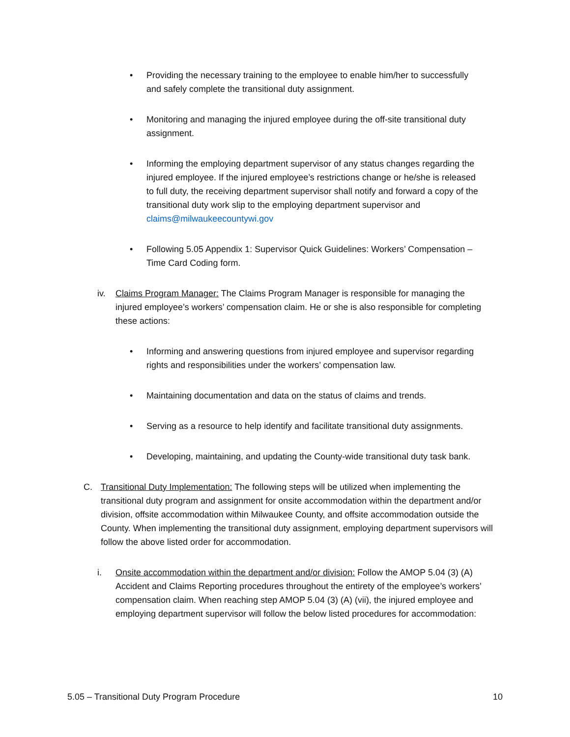• Providing the necessary training to the employee to enable him/her to successfully and safely complete the transitional duty assignment.
• Monitoring and managing the injured employee during the off-site transitional duty assignment.
• Informing the employing department supervisor of any status changes regarding the injured employee. If the injured employee’s restrictions change or he/she is released to full duty, the receiving department supervisor shall notify and forward a copy of the transitional duty work slip to the employing department supervisor and claims@milwaukeecountywi.gov
• Following 5.05 Appendix 1: Supervisor Quick Guidelines: Workers’ Compensation – Time Card Coding form.
iv. Claims Program Manager: The Claims Program Manager is responsible for managing the injured employee’s workers’ compensation claim. He or she is also responsible for completing these actions:
• Informing and answering questions from injured employee and supervisor regarding rights and responsibilities under the workers’ compensation law.
• Maintaining documentation and data on the status of claims and trends.
• Serving as a resource to help identify and facilitate transitional duty assignments.
• Developing, maintaining, and updating the County-wide transitional duty task bank.
C. Transitional Duty Implementation: The following steps will be utilized when implementing the transitional duty program and assignment for onsite accommodation within the department and/or division, offsite accommodation within Milwaukee County, and offsite accommodation outside the County. When implementing the transitional duty assignment, employing department supervisors will follow the above listed order for accommodation.
i. Onsite accommodation within the department and/or division: Follow the AMOP 5.04 (3) (A) Accident and Claims Reporting procedures throughout the entirety of the employee’s workers’ compensation claim. When reaching step AMOP 5.04 (3) (A) (vii), the injured employee and employing department supervisor will follow the below listed procedures for accommodation:
5.05 – Transitional Duty Program Procedure 10